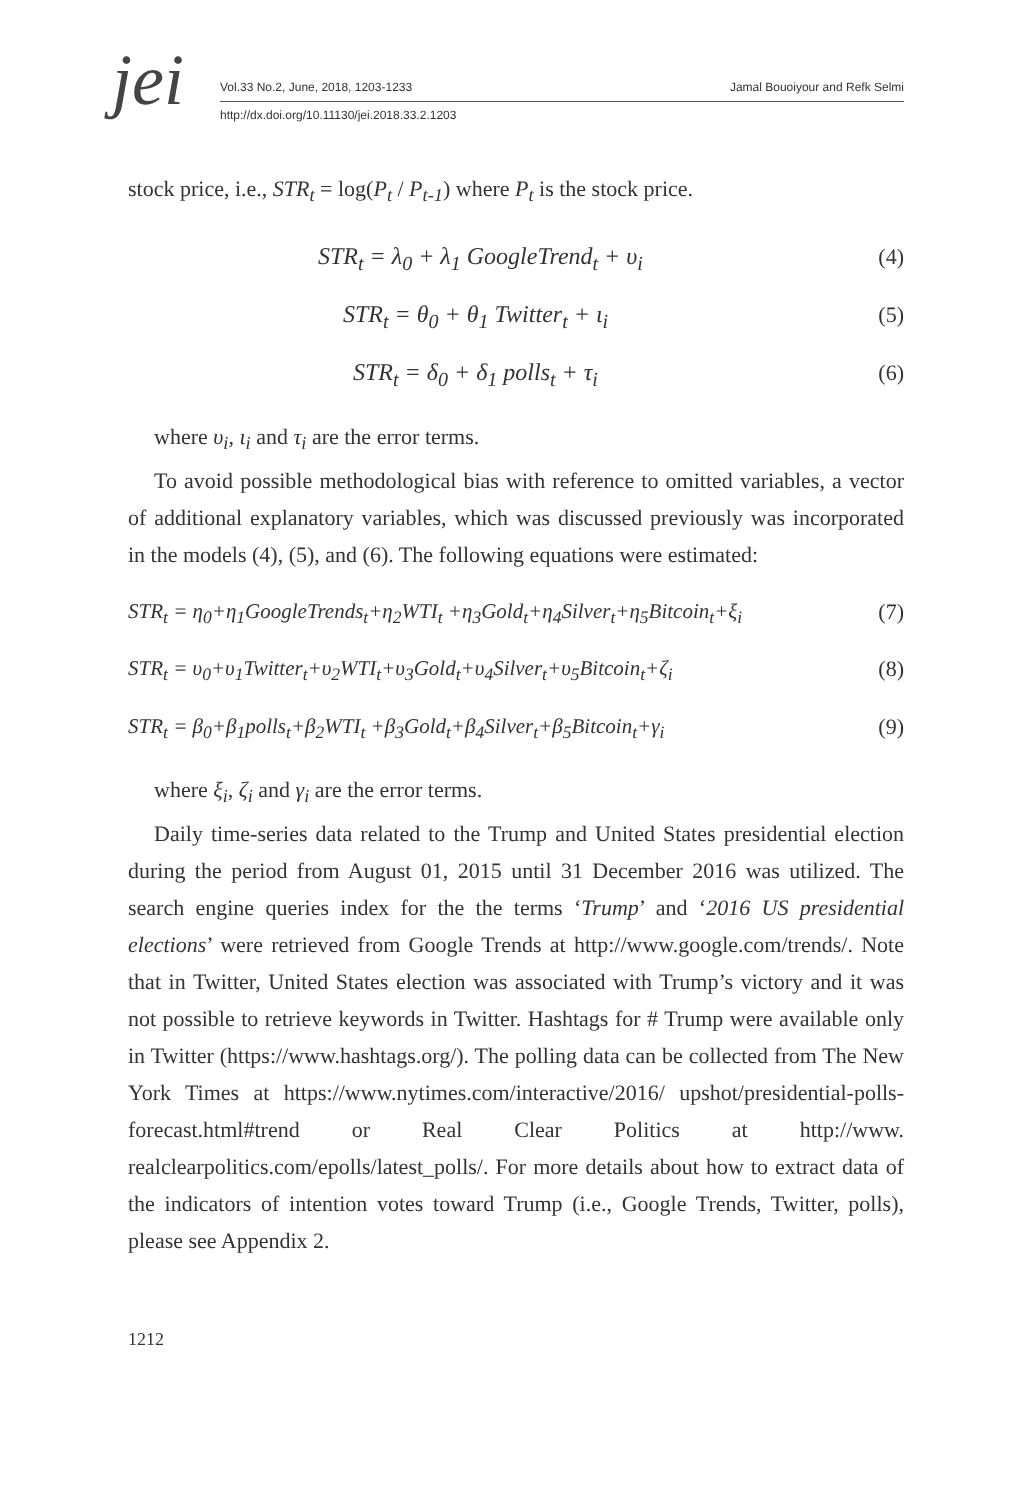jei
Vol.33 No.2, June, 2018, 1203-1233
Jamal Bouoiyour and Refk Selmi
http://dx.doi.org/10.11130/jei.2018.33.2.1203
stock price, i.e., STR<sub>t</sub> = log(P<sub>t</sub> / P<sub>t-1</sub>) where P<sub>t</sub> is the stock price.
STR<sub>t</sub> = λ<sub>0</sub> + λ<sub>1</sub> GoogleTrend<sub>t</sub> + υ<sub>i</sub> (4)
STR<sub>t</sub> = θ<sub>0</sub> + θ<sub>1</sub> Twitter<sub>t</sub> + ι<sub>i</sub> (5)
STR<sub>t</sub> = δ<sub>0</sub> + δ<sub>1</sub> polls<sub>t</sub> + τ<sub>i</sub> (6)
where υ<sub>i</sub>, ι<sub>i</sub> and τ<sub>i</sub> are the error terms.
To avoid possible methodological bias with reference to omitted variables, a vector of additional explanatory variables, which was discussed previously was incorporated in the models (4), (5), and (6). The following equations were estimated:
STR<sub>t</sub> = η<sub>0</sub>+η<sub>1</sub>GoogleTrends<sub>t</sub>+η<sub>2</sub>WTI<sub>t</sub> +η<sub>3</sub>Gold<sub>t</sub>+η<sub>4</sub>Silver<sub>t</sub>+η<sub>5</sub>Bitcoin<sub>t</sub>+ξ<sub>i</sub> (7)
STR<sub>t</sub> = υ<sub>0</sub>+υ<sub>1</sub>Twitter<sub>t</sub>+υ<sub>2</sub>WTI<sub>t</sub>+υ<sub>3</sub>Gold<sub>t</sub>+υ<sub>4</sub>Silver<sub>t</sub>+υ<sub>5</sub>Bitcoin<sub>t</sub>+ζ<sub>i</sub> (8)
STR<sub>t</sub> = β<sub>0</sub>+β<sub>1</sub>polls<sub>t</sub>+β<sub>2</sub>WTI<sub>t</sub> +β<sub>3</sub>Gold<sub>t</sub>+β<sub>4</sub>Silver<sub>t</sub>+β<sub>5</sub>Bitcoin<sub>t</sub>+γ<sub>i</sub> (9)
where ξ<sub>i</sub>, ζ<sub>i</sub> and γ<sub>i</sub> are the error terms.
Daily time-series data related to the Trump and United States presidential election during the period from August 01, 2015 until 31 December 2016 was utilized. The search engine queries index for the the terms ‘Trump’ and ‘2016 US presidential elections’ were retrieved from Google Trends at http://www.google.com/trends/. Note that in Twitter, United States election was associated with Trump’s victory and it was not possible to retrieve keywords in Twitter. Hashtags for # Trump were available only in Twitter (https://www.hashtags.org/). The polling data can be collected from The New York Times at https://www.nytimes.com/interactive/2016/ upshot/presidential-polls-forecast.html#trend or Real Clear Politics at http://www. realclearpolitics.com/epolls/latest_polls/. For more details about how to extract data of the indicators of intention votes toward Trump (i.e., Google Trends, Twitter, polls), please see Appendix 2.
1212